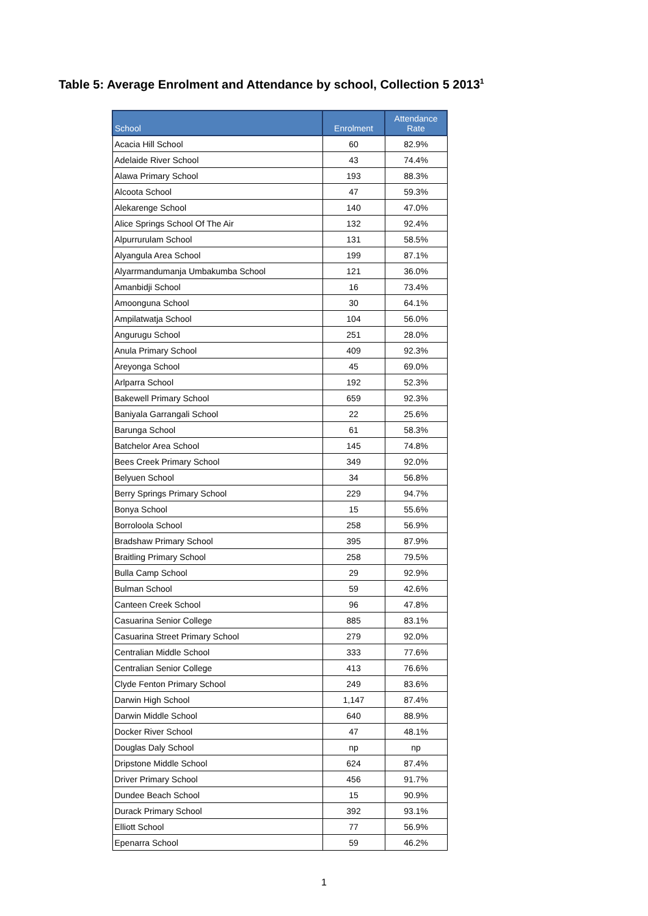Table 5: Average Enrolment and Attendance by school, Collection 5 2013<sup>1</sup>
| School | Enrolment | Attendance Rate |
| --- | --- | --- |
| Acacia Hill School | 60 | 82.9% |
| Adelaide River School | 43 | 74.4% |
| Alawa Primary School | 193 | 88.3% |
| Alcoota School | 47 | 59.3% |
| Alekarenge School | 140 | 47.0% |
| Alice Springs School Of The Air | 132 | 92.4% |
| Alpurrurulam School | 131 | 58.5% |
| Alyangula Area School | 199 | 87.1% |
| Alyarrmandumanja Umbakumba School | 121 | 36.0% |
| Amanbidji School | 16 | 73.4% |
| Amoonguna School | 30 | 64.1% |
| Ampilatwatja School | 104 | 56.0% |
| Angurugu School | 251 | 28.0% |
| Anula Primary School | 409 | 92.3% |
| Areyonga School | 45 | 69.0% |
| Arlparra School | 192 | 52.3% |
| Bakewell Primary School | 659 | 92.3% |
| Baniyala Garrangali School | 22 | 25.6% |
| Barunga School | 61 | 58.3% |
| Batchelor Area School | 145 | 74.8% |
| Bees Creek Primary School | 349 | 92.0% |
| Belyuen School | 34 | 56.8% |
| Berry Springs Primary School | 229 | 94.7% |
| Bonya School | 15 | 55.6% |
| Borroloola School | 258 | 56.9% |
| Bradshaw Primary School | 395 | 87.9% |
| Braitling Primary School | 258 | 79.5% |
| Bulla Camp School | 29 | 92.9% |
| Bulman School | 59 | 42.6% |
| Canteen Creek School | 96 | 47.8% |
| Casuarina Senior College | 885 | 83.1% |
| Casuarina Street Primary School | 279 | 92.0% |
| Centralian Middle School | 333 | 77.6% |
| Centralian Senior College | 413 | 76.6% |
| Clyde Fenton Primary School | 249 | 83.6% |
| Darwin High School | 1,147 | 87.4% |
| Darwin Middle School | 640 | 88.9% |
| Docker River School | 47 | 48.1% |
| Douglas Daly School | np | np |
| Dripstone Middle School | 624 | 87.4% |
| Driver Primary School | 456 | 91.7% |
| Dundee Beach School | 15 | 90.9% |
| Durack Primary School | 392 | 93.1% |
| Elliott School | 77 | 56.9% |
| Epenarra School | 59 | 46.2% |
1